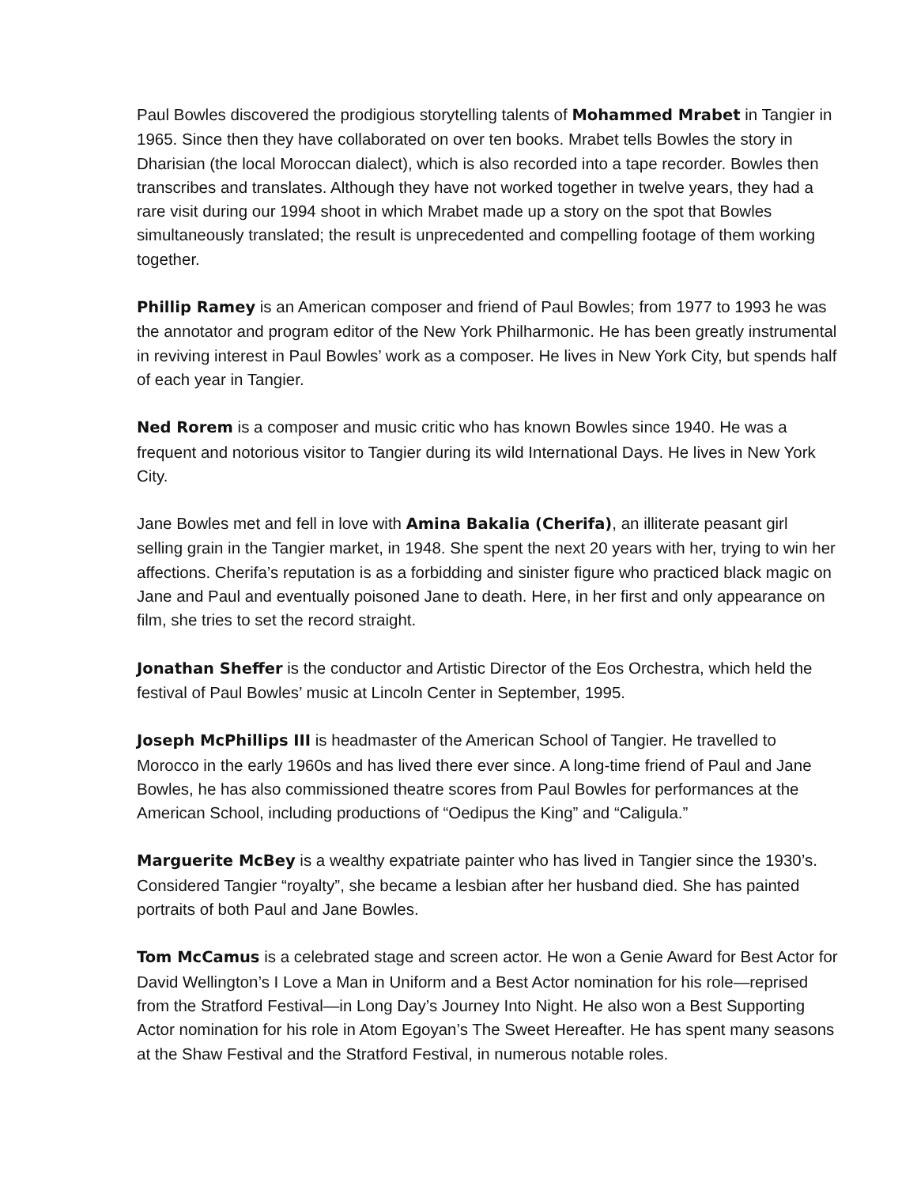Paul Bowles discovered the prodigious storytelling talents of Mohammed Mrabet in Tangier in 1965. Since then they have collaborated on over ten books. Mrabet tells Bowles the story in Dharisian (the local Moroccan dialect), which is also recorded into a tape recorder. Bowles then transcribes and translates. Although they have not worked together in twelve years, they had a rare visit during our 1994 shoot in which Mrabet made up a story on the spot that Bowles simultaneously translated; the result is unprecedented and compelling footage of them working together.
Phillip Ramey is an American composer and friend of Paul Bowles; from 1977 to 1993 he was the annotator and program editor of the New York Philharmonic. He has been greatly instrumental in reviving interest in Paul Bowles’ work as a composer. He lives in New York City, but spends half of each year in Tangier.
Ned Rorem is a composer and music critic who has known Bowles since 1940. He was a frequent and notorious visitor to Tangier during its wild International Days. He lives in New York City.
Jane Bowles met and fell in love with Amina Bakalia (Cherifa), an illiterate peasant girl selling grain in the Tangier market, in 1948. She spent the next 20 years with her, trying to win her affections. Cherifa’s reputation is as a forbidding and sinister figure who practiced black magic on Jane and Paul and eventually poisoned Jane to death. Here, in her first and only appearance on film, she tries to set the record straight.
Jonathan Sheffer is the conductor and Artistic Director of the Eos Orchestra, which held the festival of Paul Bowles’ music at Lincoln Center in September, 1995.
Joseph McPhillips III is headmaster of the American School of Tangier. He travelled to Morocco in the early 1960s and has lived there ever since. A long-time friend of Paul and Jane Bowles, he has also commissioned theatre scores from Paul Bowles for performances at the American School, including productions of “Oedipus the King” and “Caligula.”
Marguerite McBey is a wealthy expatriate painter who has lived in Tangier since the 1930’s. Considered Tangier “royalty”, she became a lesbian after her husband died. She has painted portraits of both Paul and Jane Bowles.
Tom McCamus is a celebrated stage and screen actor. He won a Genie Award for Best Actor for David Wellington’s I Love a Man in Uniform and a Best Actor nomination for his role—reprised from the Stratford Festival—in Long Day’s Journey Into Night. He also won a Best Supporting Actor nomination for his role in Atom Egoyan’s The Sweet Hereafter. He has spent many seasons at the Shaw Festival and the Stratford Festival, in numerous notable roles.